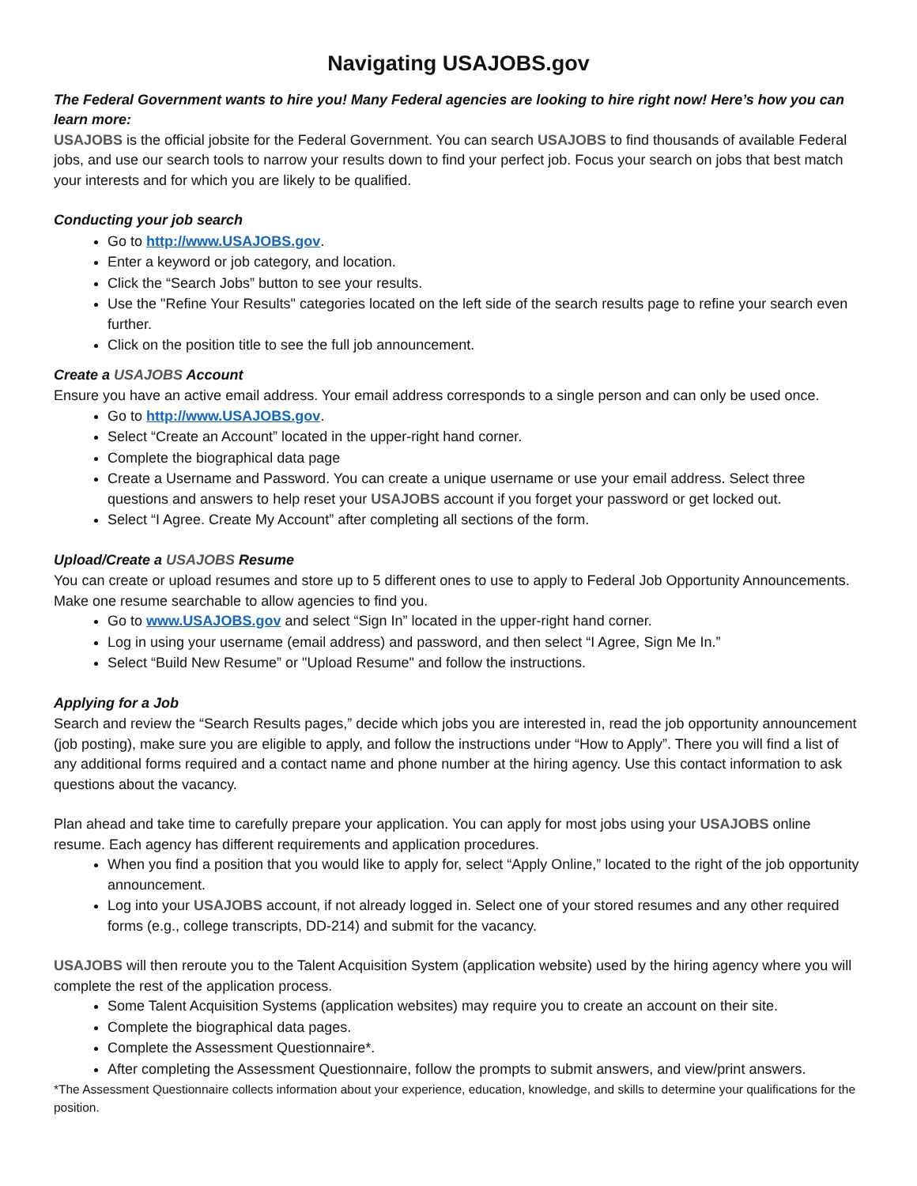Navigating USAJOBS.gov
The Federal Government wants to hire you! Many Federal agencies are looking to hire right now! Here’s how you can learn more:
USAJOBS is the official jobsite for the Federal Government. You can search USAJOBS to find thousands of available Federal jobs, and use our search tools to narrow your results down to find your perfect job. Focus your search on jobs that best match your interests and for which you are likely to be qualified.
Conducting your job search
Go to http://www.USAJOBS.gov.
Enter a keyword or job category, and location.
Click the “Search Jobs” button to see your results.
Use the "Refine Your Results" categories located on the left side of the search results page to refine your search even further.
Click on the position title to see the full job announcement.
Create a USAJOBS Account
Ensure you have an active email address. Your email address corresponds to a single person and can only be used once.
Go to http://www.USAJOBS.gov.
Select “Create an Account” located in the upper-right hand corner.
Complete the biographical data page
Create a Username and Password. You can create a unique username or use your email address. Select three questions and answers to help reset your USAJOBS account if you forget your password or get locked out.
Select “I Agree. Create My Account” after completing all sections of the form.
Upload/Create a USAJOBS Resume
You can create or upload resumes and store up to 5 different ones to use to apply to Federal Job Opportunity Announcements. Make one resume searchable to allow agencies to find you.
Go to www.USAJOBS.gov and select “Sign In” located in the upper-right hand corner.
Log in using your username (email address) and password, and then select “I Agree, Sign Me In.”
Select “Build New Resume” or "Upload Resume" and follow the instructions.
Applying for a Job
Search and review the “Search Results pages,” decide which jobs you are interested in, read the job opportunity announcement (job posting), make sure you are eligible to apply, and follow the instructions under “How to Apply”. There you will find a list of any additional forms required and a contact name and phone number at the hiring agency. Use this contact information to ask questions about the vacancy.
Plan ahead and take time to carefully prepare your application. You can apply for most jobs using your USAJOBS online resume. Each agency has different requirements and application procedures.
When you find a position that you would like to apply for, select “Apply Online,” located to the right of the job opportunity announcement.
Log into your USAJOBS account, if not already logged in. Select one of your stored resumes and any other required forms (e.g., college transcripts, DD-214) and submit for the vacancy.
USAJOBS will then reroute you to the Talent Acquisition System (application website) used by the hiring agency where you will complete the rest of the application process.
Some Talent Acquisition Systems (application websites) may require you to create an account on their site.
Complete the biographical data pages.
Complete the Assessment Questionnaire*.
After completing the Assessment Questionnaire, follow the prompts to submit answers, and view/print answers.
*The Assessment Questionnaire collects information about your experience, education, knowledge, and skills to determine your qualifications for the position.